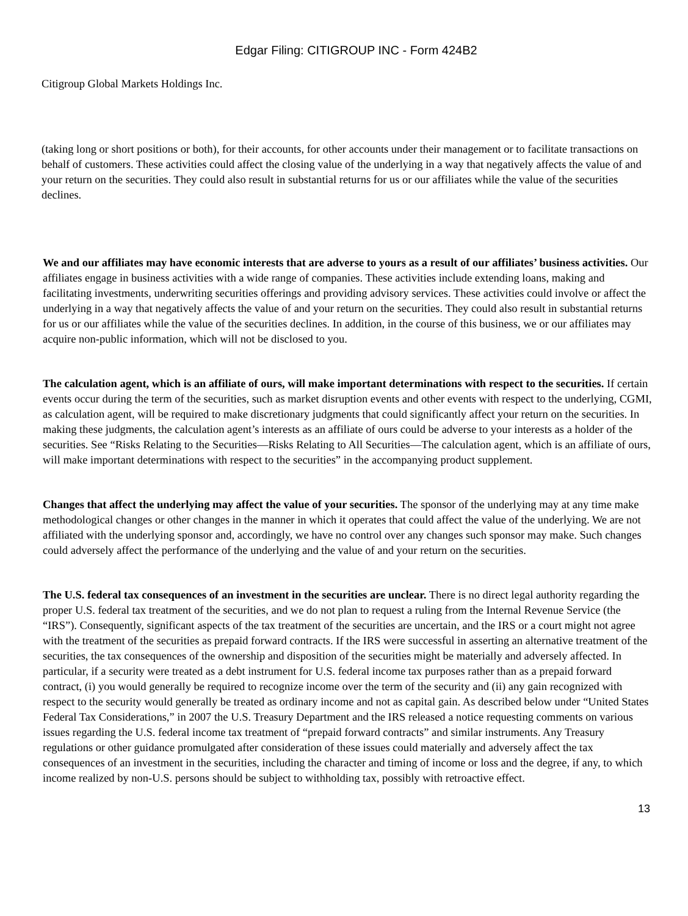Edgar Filing: CITIGROUP INC - Form 424B2
Citigroup Global Markets Holdings Inc.
(taking long or short positions or both), for their accounts, for other accounts under their management or to facilitate transactions on behalf of customers. These activities could affect the closing value of the underlying in a way that negatively affects the value of and your return on the securities. They could also result in substantial returns for us or our affiliates while the value of the securities declines.
We and our affiliates may have economic interests that are adverse to yours as a result of our affiliates’ business activities. Our affiliates engage in business activities with a wide range of companies. These activities include extending loans, making and facilitating investments, underwriting securities offerings and providing advisory services. These activities could involve or affect the underlying in a way that negatively affects the value of and your return on the securities. They could also result in substantial returns for us or our affiliates while the value of the securities declines. In addition, in the course of this business, we or our affiliates may acquire non-public information, which will not be disclosed to you.
The calculation agent, which is an affiliate of ours, will make important determinations with respect to the securities. If certain events occur during the term of the securities, such as market disruption events and other events with respect to the underlying, CGMI, as calculation agent, will be required to make discretionary judgments that could significantly affect your return on the securities. In making these judgments, the calculation agent’s interests as an affiliate of ours could be adverse to your interests as a holder of the securities. See “Risks Relating to the Securities—Risks Relating to All Securities—The calculation agent, which is an affiliate of ours, will make important determinations with respect to the securities” in the accompanying product supplement.
Changes that affect the underlying may affect the value of your securities. The sponsor of the underlying may at any time make methodological changes or other changes in the manner in which it operates that could affect the value of the underlying. We are not affiliated with the underlying sponsor and, accordingly, we have no control over any changes such sponsor may make. Such changes could adversely affect the performance of the underlying and the value of and your return on the securities.
The U.S. federal tax consequences of an investment in the securities are unclear. There is no direct legal authority regarding the proper U.S. federal tax treatment of the securities, and we do not plan to request a ruling from the Internal Revenue Service (the “IRS”). Consequently, significant aspects of the tax treatment of the securities are uncertain, and the IRS or a court might not agree with the treatment of the securities as prepaid forward contracts. If the IRS were successful in asserting an alternative treatment of the securities, the tax consequences of the ownership and disposition of the securities might be materially and adversely affected. In particular, if a security were treated as a debt instrument for U.S. federal income tax purposes rather than as a prepaid forward contract, (i) you would generally be required to recognize income over the term of the security and (ii) any gain recognized with respect to the security would generally be treated as ordinary income and not as capital gain. As described below under “United States Federal Tax Considerations,” in 2007 the U.S. Treasury Department and the IRS released a notice requesting comments on various issues regarding the U.S. federal income tax treatment of “prepaid forward contracts” and similar instruments. Any Treasury regulations or other guidance promulgated after consideration of these issues could materially and adversely affect the tax consequences of an investment in the securities, including the character and timing of income or loss and the degree, if any, to which income realized by non-U.S. persons should be subject to withholding tax, possibly with retroactive effect.
13